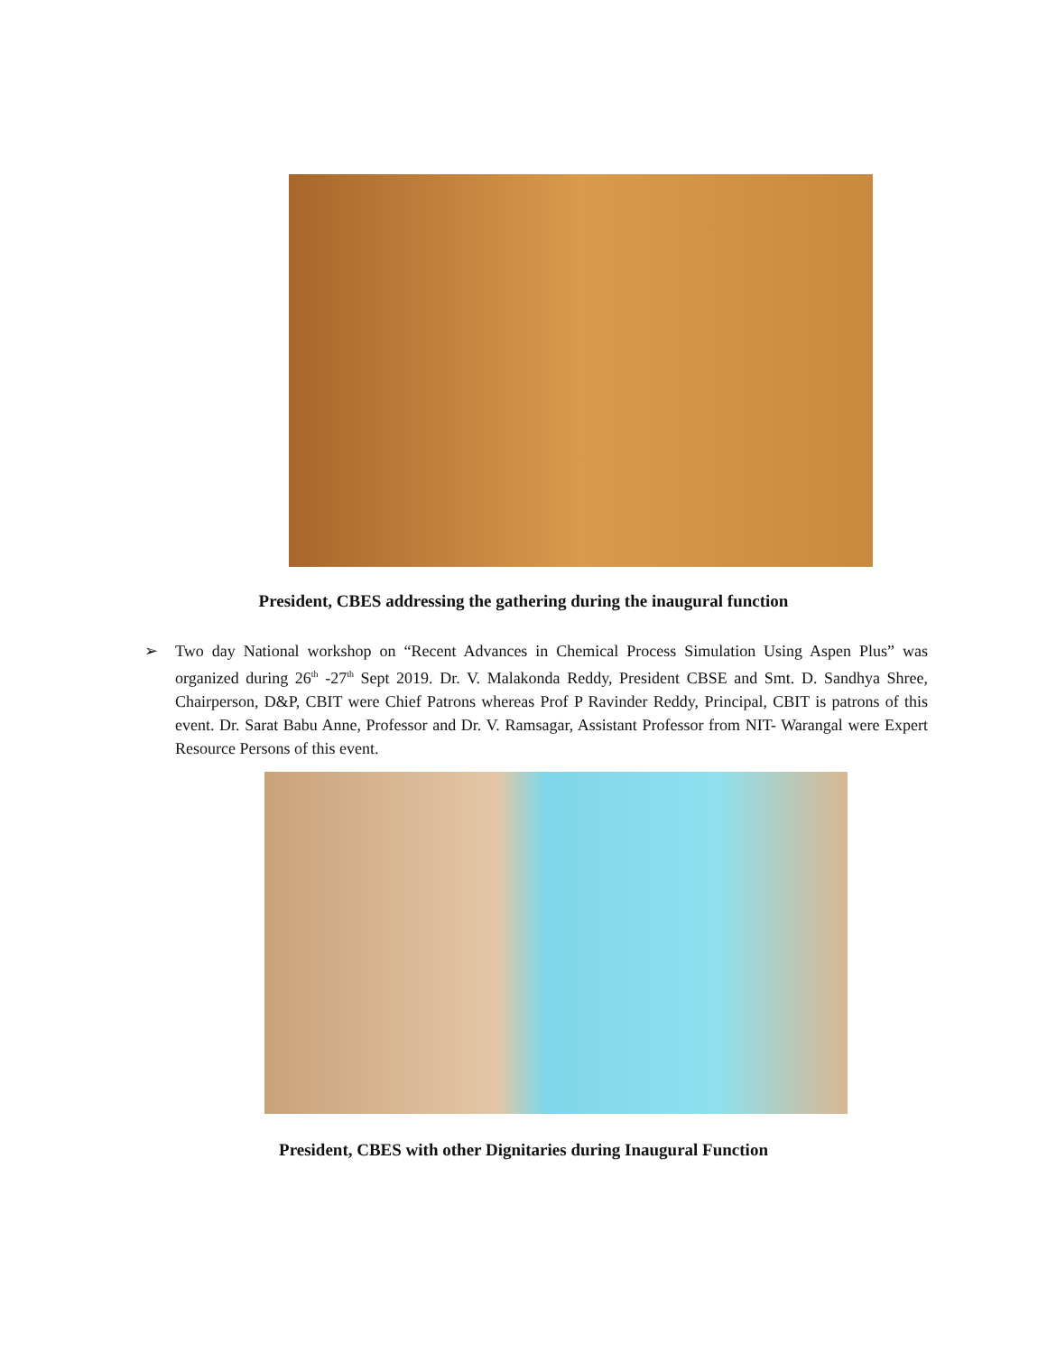President, CBES addressing the gathering during the inaugural function
➢ Two day National workshop on “Recent Advances in Chemical Process Simulation Using Aspen Plus” was organized during 26<sup>th</sup> -27<sup>th</sup> Sept 2019. Dr. V. Malakonda Reddy, President CBSE and Smt. D. Sandhya Shree, Chairperson, D&P, CBIT were Chief Patrons whereas Prof P Ravinder Reddy, Principal, CBIT is patrons of this event. Dr. Sarat Babu Anne, Professor and Dr. V. Ramsagar, Assistant Professor from NIT- Warangal were Expert Resource Persons of this event.
President, CBES with other Dignitaries during Inaugural Function